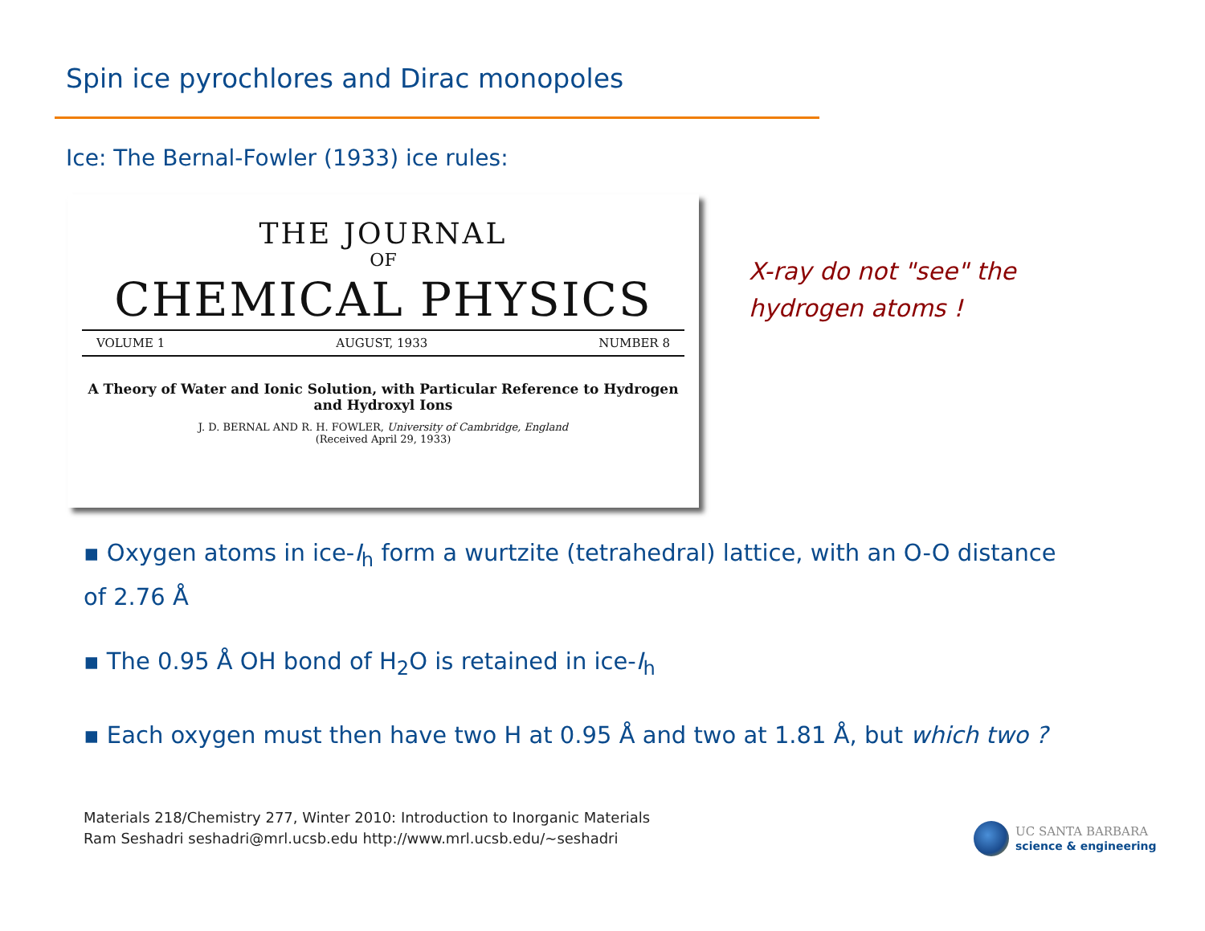Spin ice pyrochlores and Dirac monopoles
Ice: The Bernal-Fowler (1933) ice rules:
THE JOURNAL
OF
CHEMICAL PHYSICS
VOLUME 1 AUGUST, 1933 NUMBER 8
A Theory of Water and Ionic Solution, with Particular Reference to Hydrogen and Hydroxyl Ions
J. D. BERNAL AND R. H. FOWLER, University of Cambridge, England
(Received April 29, 1933)
X-ray do not "see" the
hydrogen atoms !
▪ Oxygen atoms in ice-I<sub>h</sub> form a wurtzite (tetrahedral) lattice, with an O-O distance of 2.76 Å
▪ The 0.95 Å OH bond of H<sub>2</sub>O is retained in ice-I<sub>h</sub>
▪ Each oxygen must then have two H at 0.95 Å and two at 1.81 Å, but which two ?
Materials 218/Chemistry 277, Winter 2010: Introduction to Inorganic Materials
Ram Seshadri seshadri@mrl.ucsb.edu http://www.mrl.ucsb.edu/~seshadri
UC SANTA BARBARA
science & engineering